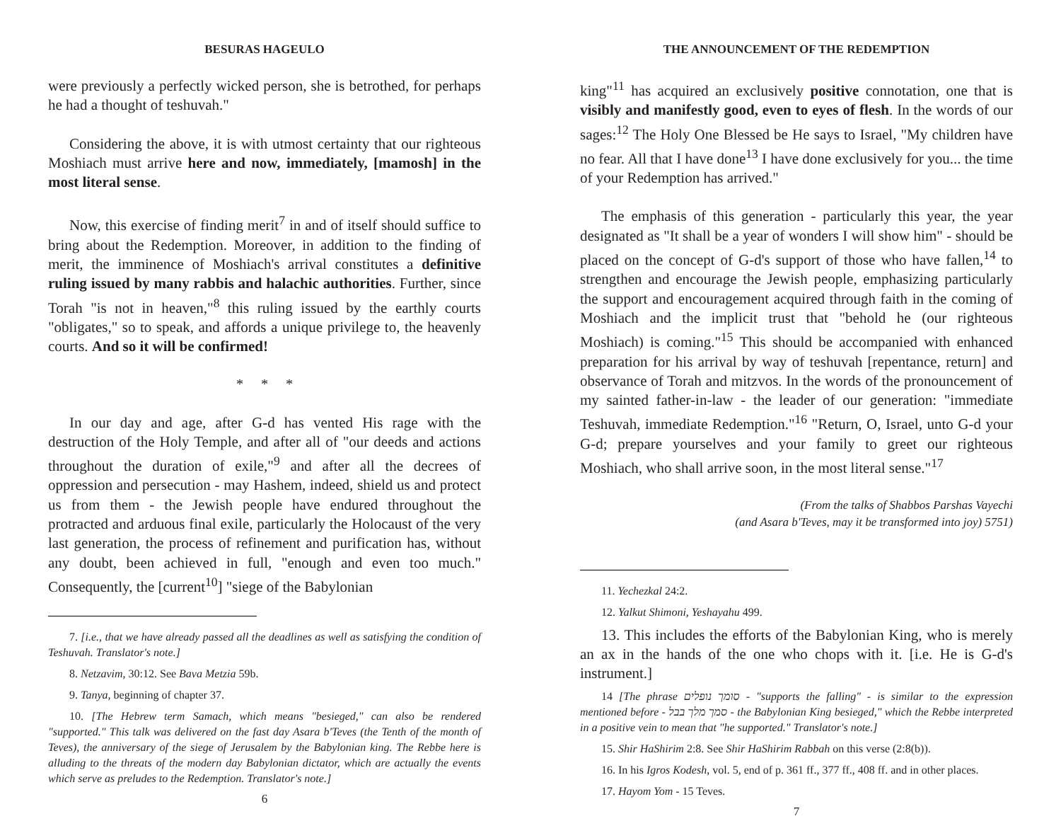BESURAS HAGEULO
were previously a perfectly wicked person, she is betrothed, for perhaps he had a thought of teshuvah."
Considering the above, it is with utmost certainty that our righteous Moshiach must arrive here and now, immediately, [mamosh] in the most literal sense.
Now, this exercise of finding merit<sup>7</sup> in and of itself should suffice to bring about the Redemption. Moreover, in addition to the finding of merit, the imminence of Moshiach's arrival constitutes a definitive ruling issued by many rabbis and halachic authorities. Further, since Torah "is not in heaven,"<sup>8</sup> this ruling issued by the earthly courts "obligates," so to speak, and affords a unique privilege to, the heavenly courts. And so it will be confirmed!
* * *
In our day and age, after G-d has vented His rage with the destruction of the Holy Temple, and after all of "our deeds and actions throughout the duration of exile,"<sup>9</sup> and after all the decrees of oppression and persecution - may Hashem, indeed, shield us and protect us from them - the Jewish people have endured throughout the protracted and arduous final exile, particularly the Holocaust of the very last generation, the process of refinement and purification has, without any doubt, been achieved in full, "enough and even too much." Consequently, the [current<sup>10</sup>] "siege of the Babylonian
7. [i.e., that we have already passed all the deadlines as well as satisfying the condition of Teshuvah. Translator's note.]
8. Netzavim, 30:12. See Bava Metzia 59b.
9. Tanya, beginning of chapter 37.
10. [The Hebrew term Samach, which means "besieged," can also be rendered "supported." This talk was delivered on the fast day Asara b'Teves (the Tenth of the month of Teves), the anniversary of the siege of Jerusalem by the Babylonian king. The Rebbe here is alluding to the threats of the modern day Babylonian dictator, which are actually the events which serve as preludes to the Redemption. Translator's note.]
6
THE ANNOUNCEMENT OF THE REDEMPTION
king"<sup>11</sup> has acquired an exclusively positive connotation, one that is visibly and manifestly good, even to eyes of flesh. In the words of our sages:<sup>12</sup> The Holy One Blessed be He says to Israel, "My children have no fear. All that I have done<sup>13</sup> I have done exclusively for you... the time of your Redemption has arrived."
The emphasis of this generation - particularly this year, the year designated as "It shall be a year of wonders I will show him" - should be placed on the concept of G-d's support of those who have fallen,<sup>14</sup> to strengthen and encourage the Jewish people, emphasizing particularly the support and encouragement acquired through faith in the coming of Moshiach and the implicit trust that "behold he (our righteous Moshiach) is coming."<sup>15</sup> This should be accompanied with enhanced preparation for his arrival by way of teshuvah [repentance, return] and observance of Torah and mitzvos. In the words of the pronouncement of my sainted father-in-law - the leader of our generation: "immediate Teshuvah, immediate Redemption."<sup>16</sup> "Return, O, Israel, unto G-d your G-d; prepare yourselves and your family to greet our righteous Moshiach, who shall arrive soon, in the most literal sense."<sup>17</sup>
(From the talks of Shabbos Parshas Vayechi
(and Asara b'Teves, may it be transformed into joy) 5751)
11. Yechezkal 24:2.
12. Yalkut Shimoni, Yeshayahu 499.
13. This includes the efforts of the Babylonian King, who is merely an ax in the hands of the one who chops with it. [i.e. He is G-d's instrument.]
14 [The phrase סומך נופלים - "supports the falling" - is similar to the expression mentioned before - סמך מלך בבל - the Babylonian King besieged," which the Rebbe interpreted in a positive vein to mean that "he supported." Translator's note.]
15. Shir HaShirim 2:8. See Shir HaShirim Rabbah on this verse (2:8(b)).
16. In his Igros Kodesh, vol. 5, end of p. 361 ff., 377 ff., 408 ff. and in other places.
17. Hayom Yom - 15 Teves.
7